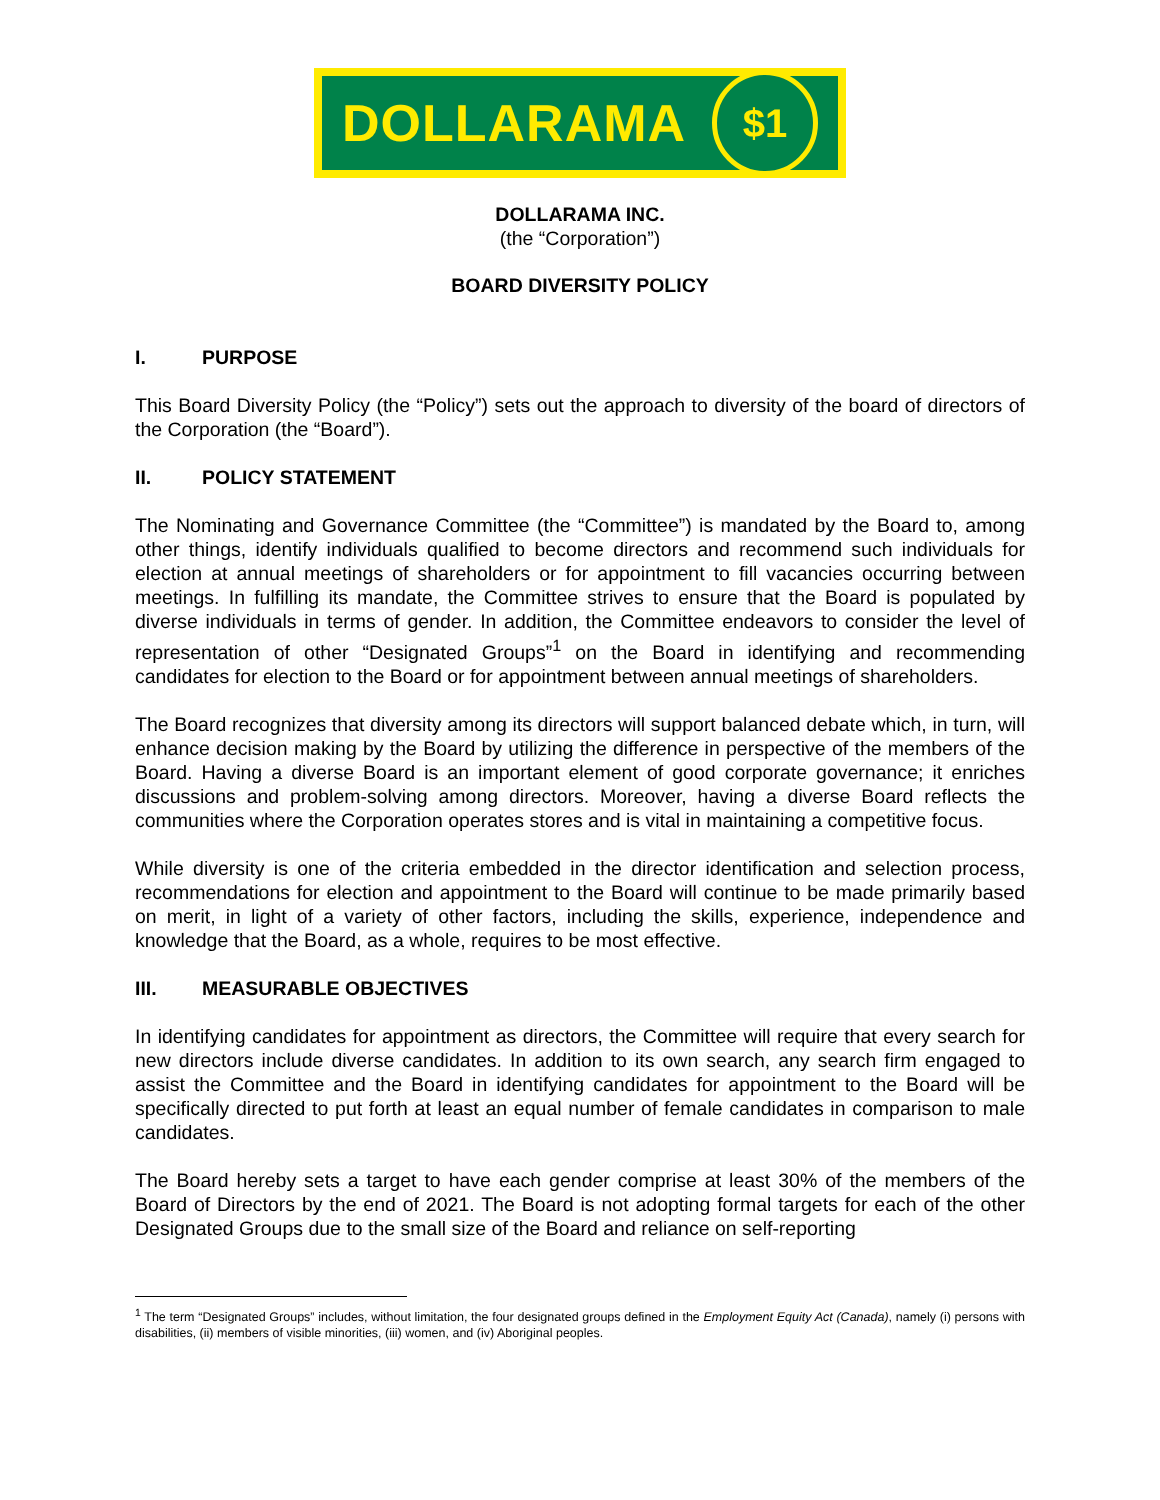DOLLARAMA $1
DOLLARAMA INC.
(the “Corporation”)
BOARD DIVERSITY POLICY
I. PURPOSE
This Board Diversity Policy (the “Policy”) sets out the approach to diversity of the board of directors of the Corporation (the “Board”).
II. POLICY STATEMENT
The Nominating and Governance Committee (the “Committee”) is mandated by the Board to, among other things, identify individuals qualified to become directors and recommend such individuals for election at annual meetings of shareholders or for appointment to fill vacancies occurring between meetings. In fulfilling its mandate, the Committee strives to ensure that the Board is populated by diverse individuals in terms of gender. In addition, the Committee endeavors to consider the level of representation of other “Designated Groups”<sup>1</sup> on the Board in identifying and recommending candidates for election to the Board or for appointment between annual meetings of shareholders.
The Board recognizes that diversity among its directors will support balanced debate which, in turn, will enhance decision making by the Board by utilizing the difference in perspective of the members of the Board. Having a diverse Board is an important element of good corporate governance; it enriches discussions and problem-solving among directors. Moreover, having a diverse Board reflects the communities where the Corporation operates stores and is vital in maintaining a competitive focus.
While diversity is one of the criteria embedded in the director identification and selection process, recommendations for election and appointment to the Board will continue to be made primarily based on merit, in light of a variety of other factors, including the skills, experience, independence and knowledge that the Board, as a whole, requires to be most effective.
III. MEASURABLE OBJECTIVES
In identifying candidates for appointment as directors, the Committee will require that every search for new directors include diverse candidates. In addition to its own search, any search firm engaged to assist the Committee and the Board in identifying candidates for appointment to the Board will be specifically directed to put forth at least an equal number of female candidates in comparison to male candidates.
The Board hereby sets a target to have each gender comprise at least 30% of the members of the Board of Directors by the end of 2021. The Board is not adopting formal targets for each of the other Designated Groups due to the small size of the Board and reliance on self-reporting
<sup>1</sup> The term “Designated Groups” includes, without limitation, the four designated groups defined in the Employment Equity Act (Canada), namely (i) persons with disabilities, (ii) members of visible minorities, (iii) women, and (iv) Aboriginal peoples.